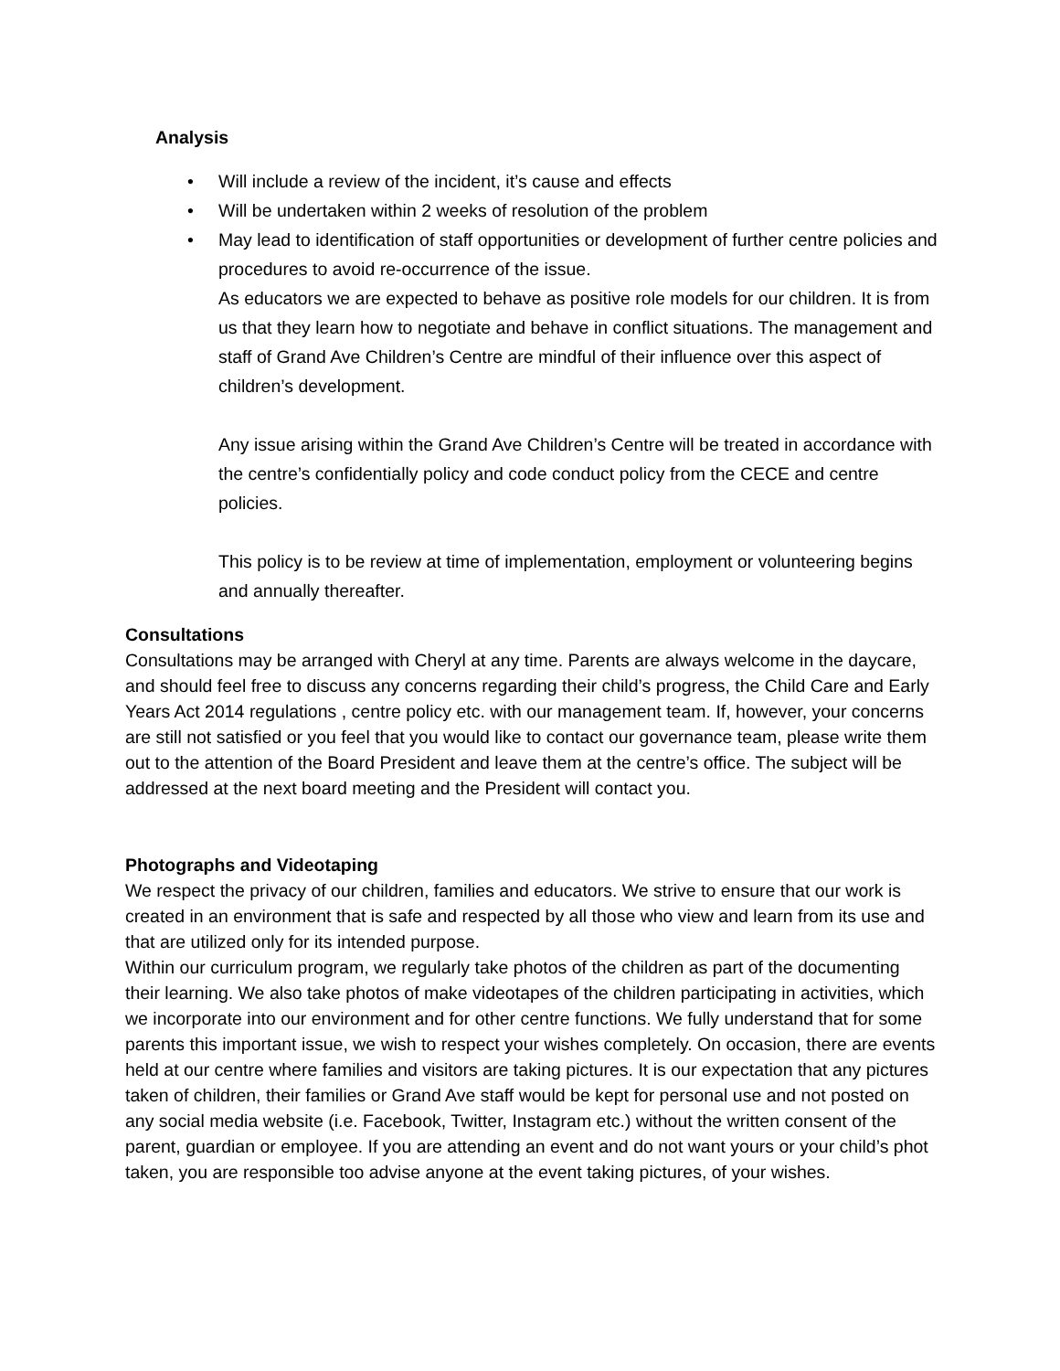Analysis
• Will include a review of the incident, it’s cause and effects
• Will be undertaken within 2 weeks of resolution of the problem
• May lead to identification of staff opportunities or development of further centre policies and procedures to avoid re-occurrence of the issue.
As educators we are expected to behave as positive role models for our children. It is from us that they learn how to negotiate and behave in conflict situations. The management and staff of Grand Ave Children’s Centre are mindful of their influence over this aspect of children’s development.
Any issue arising within the Grand Ave Children’s Centre will be treated in accordance with the centre’s confidentially policy and code conduct policy from the CECE and centre policies.
This policy is to be review at time of implementation, employment or volunteering begins and annually thereafter.
Consultations
Consultations may be arranged with Cheryl at any time. Parents are always welcome in the daycare, and should feel free to discuss any concerns regarding their child’s progress, the Child Care and Early Years Act 2014 regulations , centre policy etc. with our management team. If, however, your concerns are still not satisfied or you feel that you would like to contact our governance team, please write them out to the attention of the Board President and leave them at the centre’s office. The subject will be addressed at the next board meeting and the President will contact you.
Photographs and Videotaping
We respect the privacy of our children, families and educators. We strive to ensure that our work is created in an environment that is safe and respected by all those who view and learn from its use and that are utilized only for its intended purpose.
Within our curriculum program, we regularly take photos of the children as part of the documenting their learning. We also take photos of make videotapes of the children participating in activities, which we incorporate into our environment and for other centre functions. We fully understand that for some parents this important issue, we wish to respect your wishes completely. On occasion, there are events held at our centre where families and visitors are taking pictures. It is our expectation that any pictures taken of children, their families or Grand Ave staff would be kept for personal use and not posted on any social media website (i.e. Facebook, Twitter, Instagram etc.) without the written consent of the parent, guardian or employee. If you are attending an event and do not want yours or your child’s phot taken, you are responsible too advise anyone at the event taking pictures, of your wishes.